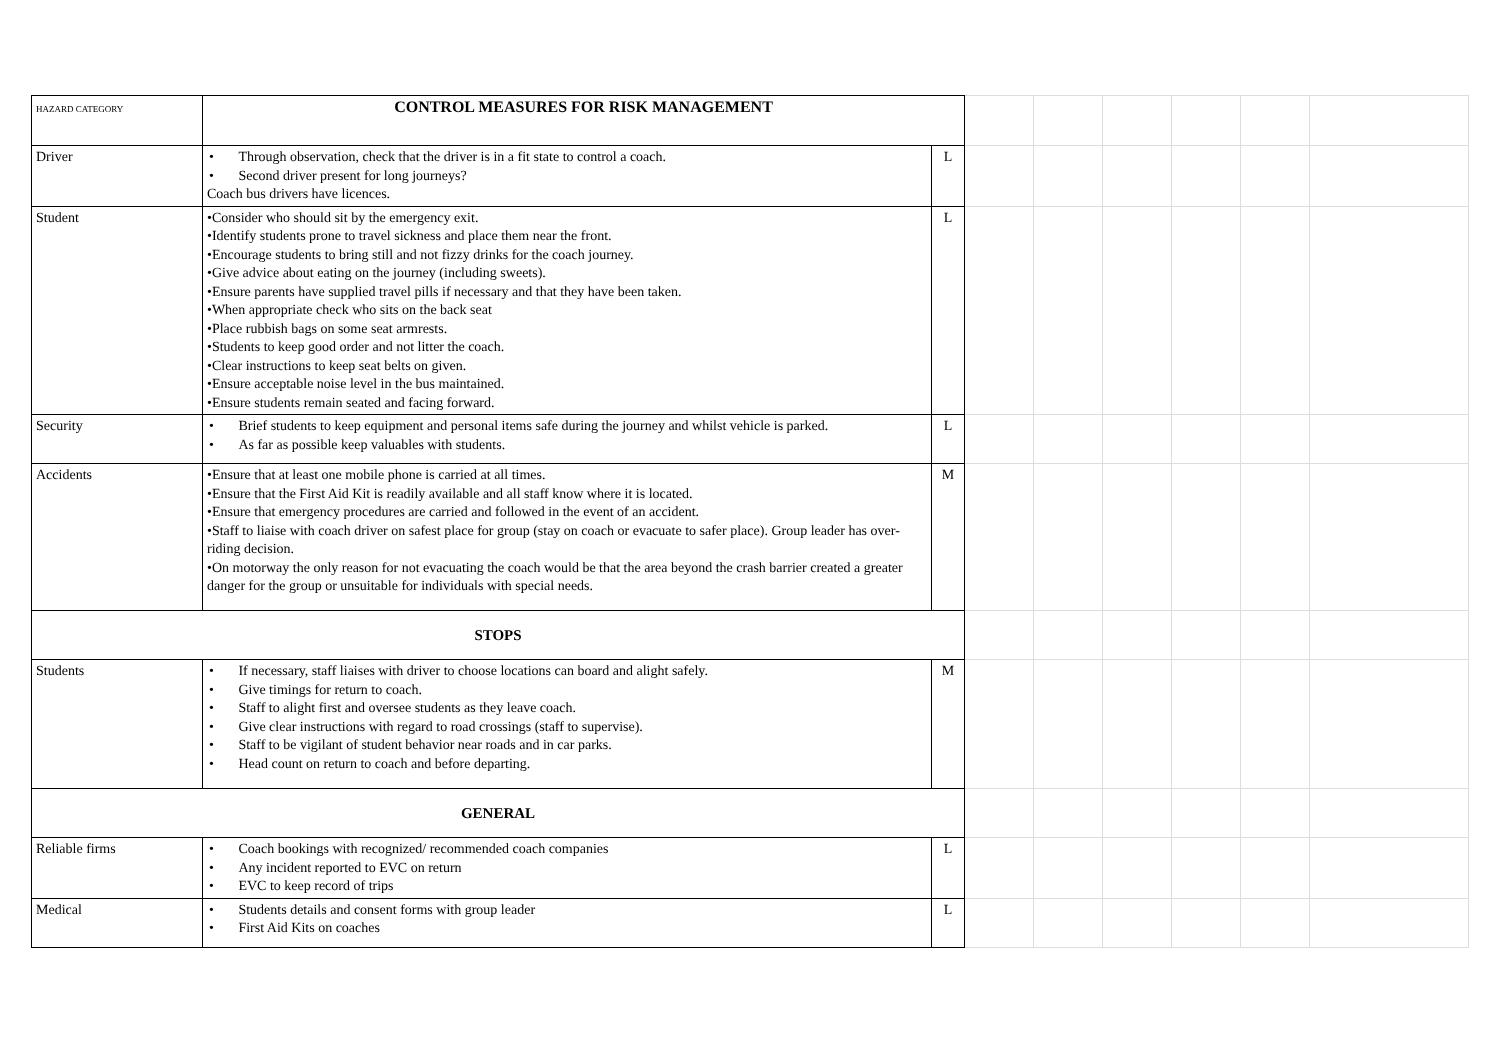| HAZARD CATEGORY | CONTROL MEASURES FOR RISK MANAGEMENT | | | | | | | |
| Driver | • Through observation, check that the driver is in a fit state to control a coach. • Second driver present for long journeys? Coach bus drivers have licences. | L | | | | | | |
| Student | •Consider who should sit by the emergency exit. •Identify students prone to travel sickness and place them near the front. •Encourage students to bring still and not fizzy drinks for the coach journey. •Give advice about eating on the journey (including sweets). •Ensure parents have supplied travel pills if necessary and that they have been taken. •When appropriate check who sits on the back seat •Place rubbish bags on some seat armrests. •Students to keep good order and not litter the coach. •Clear instructions to keep seat belts on given. •Ensure acceptable noise level in the bus maintained. •Ensure students remain seated and facing forward. | L | | | | | | |
| Security | • Brief students to keep equipment and personal items safe during the journey and whilst vehicle is parked. • As far as possible keep valuables with students. | L | | | | | | |
| Accidents | •Ensure that at least one mobile phone is carried at all times. •Ensure that the First Aid Kit is readily available and all staff know where it is located. •Ensure that emergency procedures are carried and followed in the event of an accident. •Staff to liaise with coach driver on safest place for group (stay on coach or evacuate to safer place). Group leader has over-riding decision. •On motorway the only reason for not evacuating the coach would be that the area beyond the crash barrier created a greater danger for the group or unsuitable for individuals with special needs. | M | | | | | | |
| STOPS | | | | | | | | |
| Students | • If necessary, staff liaises with driver to choose locations can board and alight safely. • Give timings for return to coach. • Staff to alight first and oversee students as they leave coach. • Give clear instructions with regard to road crossings (staff to supervise). • Staff to be vigilant of student behavior near roads and in car parks. • Head count on return to coach and before departing. | M | | | | | | |
| GENERAL | | | | | | | | |
| Reliable firms | • Coach bookings with recognized/ recommended coach companies • Any incident reported to EVC on return • EVC to keep record of trips | L | | | | | | |
| Medical | • Students details and consent forms with group leader • First Aid Kits on coaches | L | | | | | | |